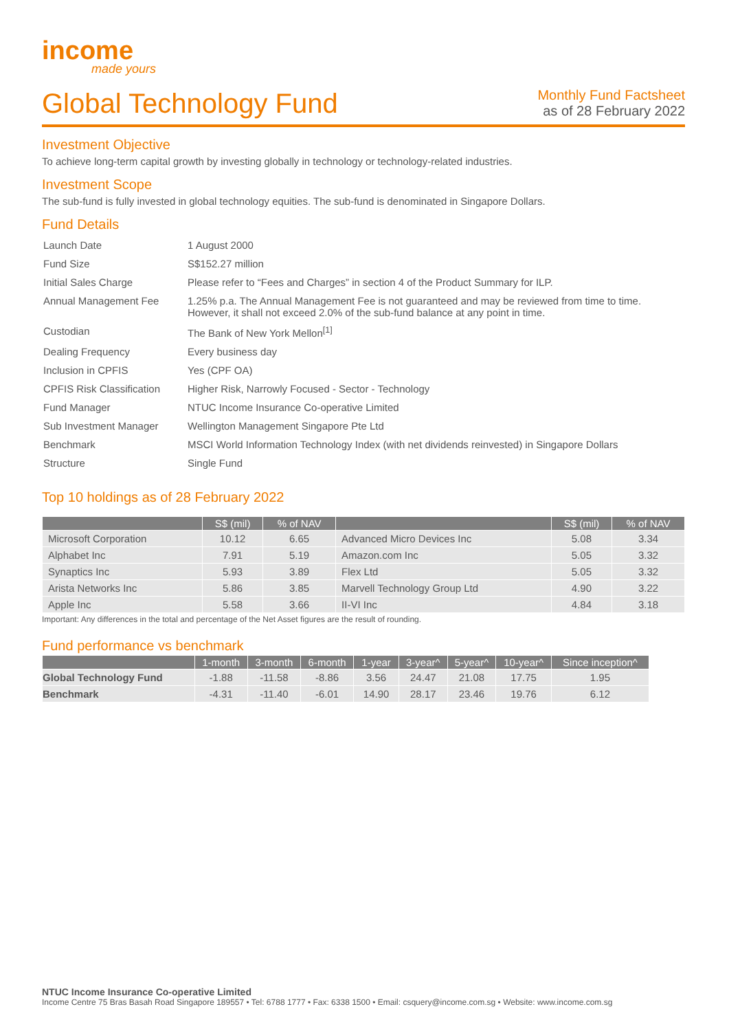income
made yours
Global Technology Fund
Monthly Fund Factsheet
as of 28 February 2022
Investment Objective
To achieve long-term capital growth by investing globally in technology or technology-related industries.
Investment Scope
The sub-fund is fully invested in global technology equities. The sub-fund is denominated in Singapore Dollars.
Fund Details
| Launch Date | 1 August 2000 |
| Fund Size | S$152.27 million |
| Initial Sales Charge | Please refer to “Fees and Charges” in section 4 of the Product Summary for ILP. |
| Annual Management Fee | 1.25% p.a. The Annual Management Fee is not guaranteed and may be reviewed from time to time. However, it shall not exceed 2.0% of the sub-fund balance at any point in time. |
| Custodian | The Bank of New York Mellon<sup>[1]</sup> |
| Dealing Frequency | Every business day |
| Inclusion in CPFIS | Yes (CPF OA) |
| CPFIS Risk Classification | Higher Risk, Narrowly Focused - Sector - Technology |
| Fund Manager | NTUC Income Insurance Co-operative Limited |
| Sub Investment Manager | Wellington Management Singapore Pte Ltd |
| Benchmark | MSCI World Information Technology Index (with net dividends reinvested) in Singapore Dollars |
| Structure | Single Fund |
Top 10 holdings as of 28 February 2022
| | S$ (mil) | % of NAV | | S$ (mil) | % of NAV |
| --- | --- | --- | --- | --- | --- |
| Microsoft Corporation | 10.12 | 6.65 | Advanced Micro Devices Inc | 5.08 | 3.34 |
| Alphabet Inc | 7.91 | 5.19 | Amazon.com Inc | 5.05 | 3.32 |
| Synaptics Inc | 5.93 | 3.89 | Flex Ltd | 5.05 | 3.32 |
| Arista Networks Inc | 5.86 | 3.85 | Marvell Technology Group Ltd | 4.90 | 3.22 |
| Apple Inc | 5.58 | 3.66 | II-VI Inc | 4.84 | 3.18 |
Important: Any differences in the total and percentage of the Net Asset figures are the result of rounding.
Fund performance vs benchmark
| | 1-month | 3-month | 6-month | 1-year | 3-year^ | 5-year^ | 10-year^ | Since inception^ |
| --- | --- | --- | --- | --- | --- | --- | --- | --- |
| Global Technology Fund | -1.88 | -11.58 | -8.86 | 3.56 | 24.47 | 21.08 | 17.75 | 1.95 |
| Benchmark | -4.31 | -11.40 | -6.01 | 14.90 | 28.17 | 23.46 | 19.76 | 6.12 |
NTUC Income Insurance Co-operative Limited
Income Centre 75 Bras Basah Road Singapore 189557 • Tel: 6788 1777 • Fax: 6338 1500 • Email: csquery@income.com.sg • Website: www.income.com.sg